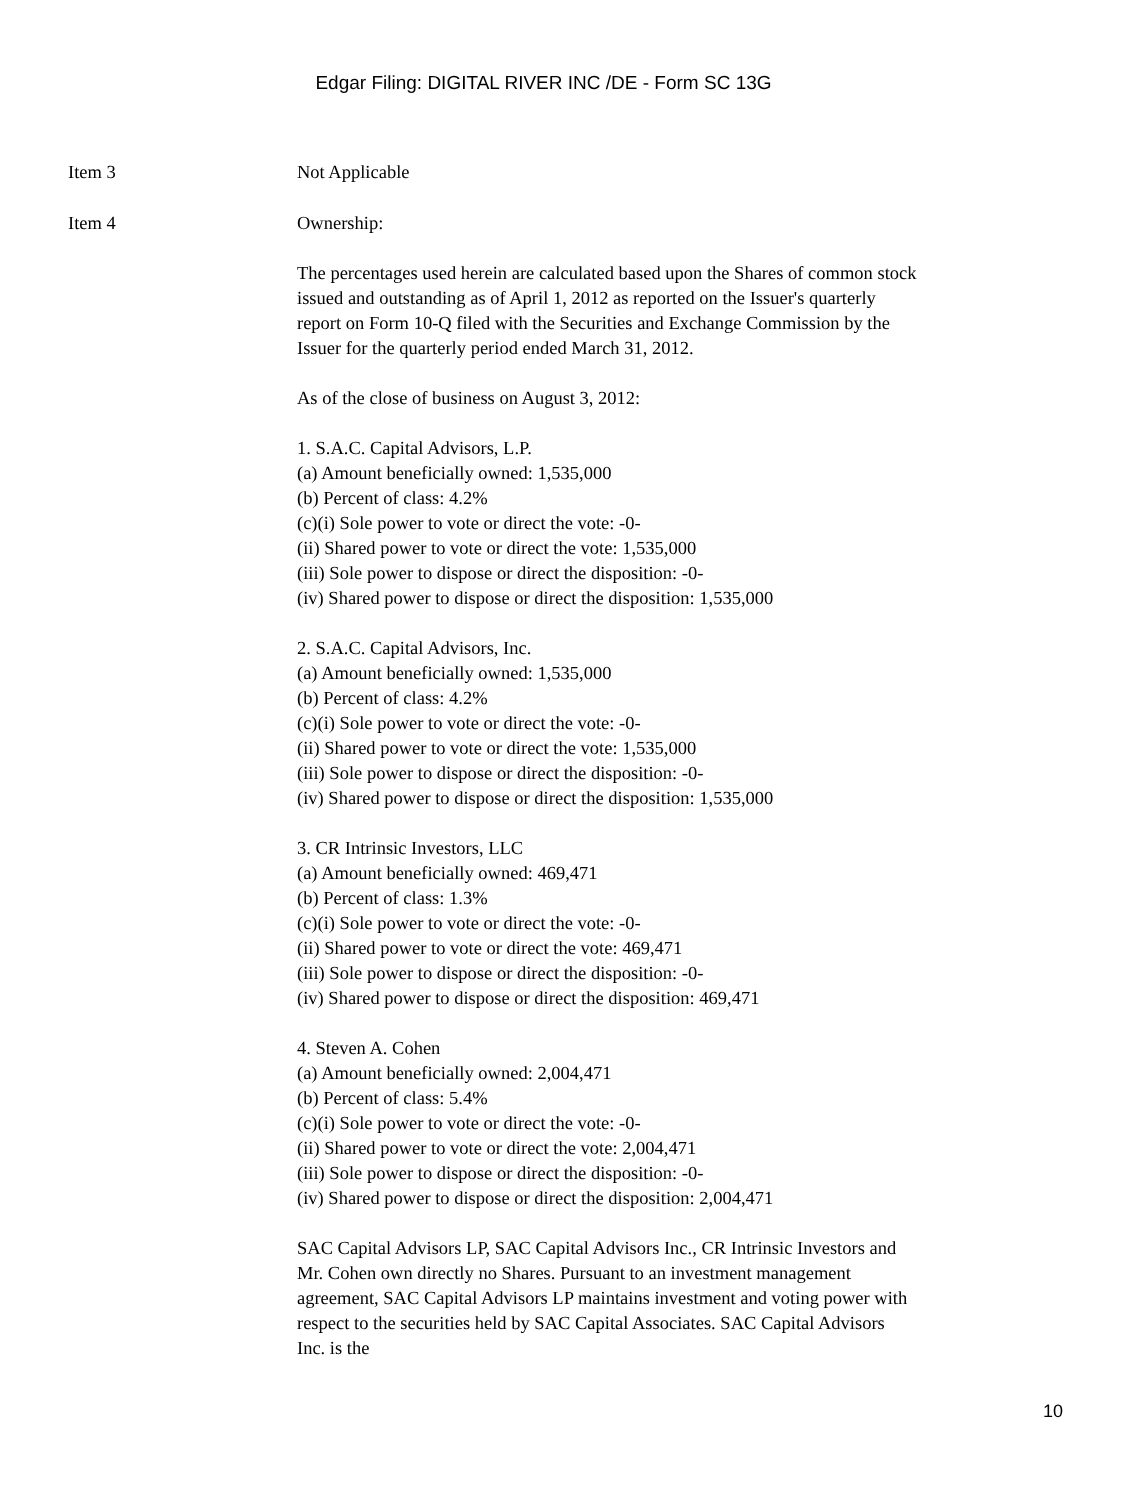Edgar Filing: DIGITAL RIVER INC /DE - Form SC 13G
Item 3 Not Applicable
Item 4 Ownership:
The percentages used herein are calculated based upon the Shares of common stock issued and outstanding as of April 1, 2012 as reported on the Issuer's quarterly report on Form 10-Q filed with the Securities and Exchange Commission by the Issuer for the quarterly period ended March 31, 2012.
As of the close of business on August 3, 2012:
1. S.A.C. Capital Advisors, L.P.
(a) Amount beneficially owned: 1,535,000
(b) Percent of class: 4.2%
(c)(i) Sole power to vote or direct the vote: -0-
(ii) Shared power to vote or direct the vote: 1,535,000
(iii) Sole power to dispose or direct the disposition: -0-
(iv) Shared power to dispose or direct the disposition: 1,535,000
2. S.A.C. Capital Advisors, Inc.
(a) Amount beneficially owned: 1,535,000
(b) Percent of class: 4.2%
(c)(i) Sole power to vote or direct the vote: -0-
(ii) Shared power to vote or direct the vote: 1,535,000
(iii) Sole power to dispose or direct the disposition: -0-
(iv) Shared power to dispose or direct the disposition: 1,535,000
3. CR Intrinsic Investors, LLC
(a) Amount beneficially owned: 469,471
(b) Percent of class: 1.3%
(c)(i) Sole power to vote or direct the vote: -0-
(ii) Shared power to vote or direct the vote: 469,471
(iii) Sole power to dispose or direct the disposition: -0-
(iv) Shared power to dispose or direct the disposition: 469,471
4. Steven A. Cohen
(a) Amount beneficially owned: 2,004,471
(b) Percent of class: 5.4%
(c)(i) Sole power to vote or direct the vote: -0-
(ii) Shared power to vote or direct the vote: 2,004,471
(iii) Sole power to dispose or direct the disposition: -0-
(iv) Shared power to dispose or direct the disposition: 2,004,471
SAC Capital Advisors LP, SAC Capital Advisors Inc., CR Intrinsic Investors and Mr. Cohen own directly no Shares. Pursuant to an investment management agreement, SAC Capital Advisors LP maintains investment and voting power with respect to the securities held by SAC Capital Associates. SAC Capital Advisors Inc. is the
10